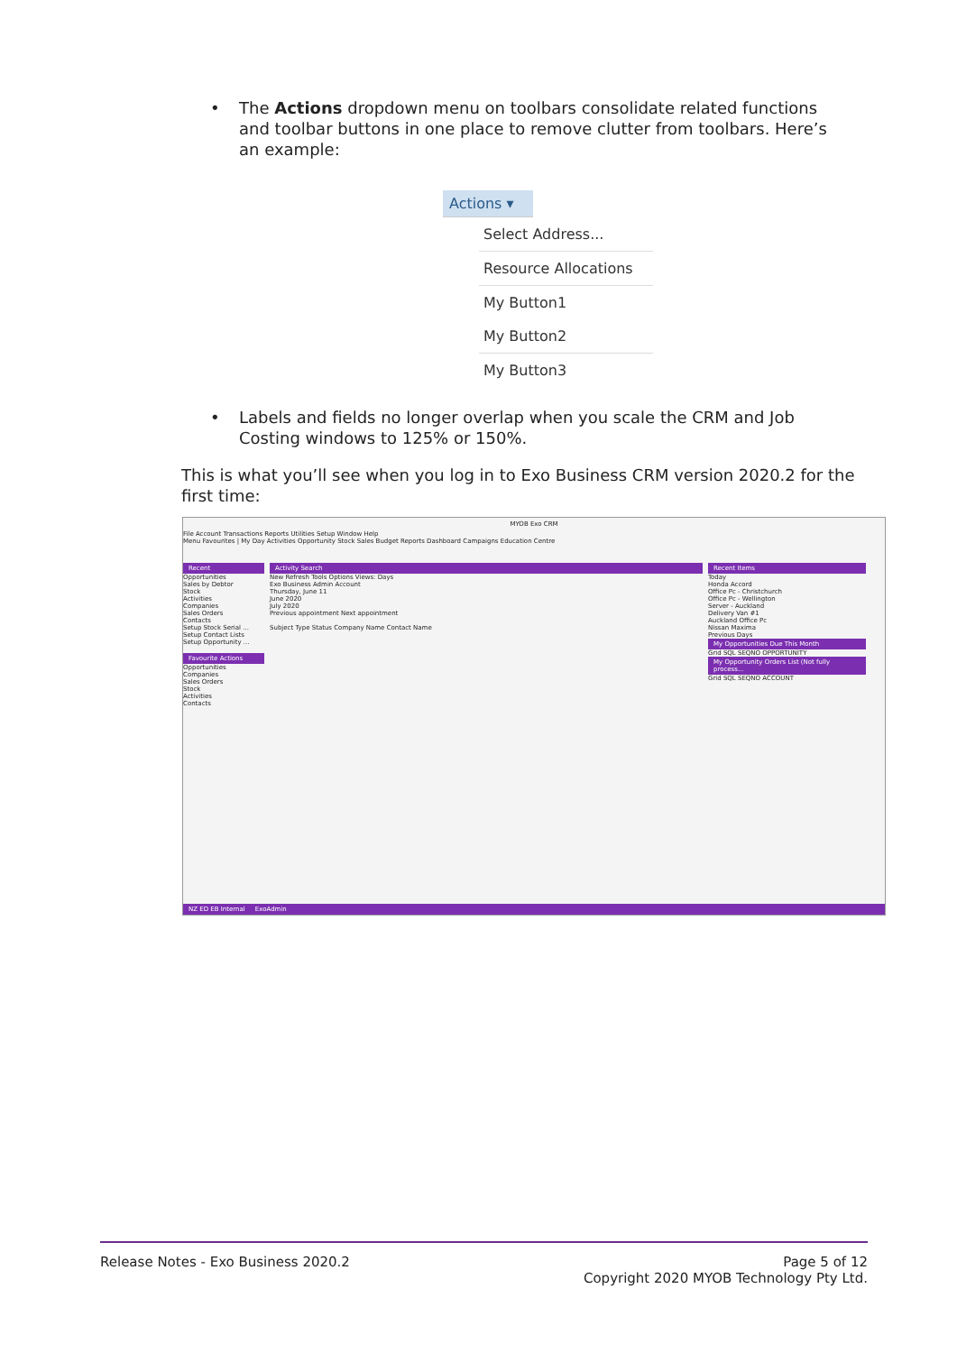• The Actions dropdown menu on toolbars consolidate related functions and toolbar buttons in one place to remove clutter from toolbars. Here’s an example:
Actions ▾
Select Address...
Resource Allocations
My Button1
My Button2
My Button3
• Labels and fields no longer overlap when you scale the CRM and Job Costing windows to 125% or 150%.
This is what you’ll see when you log in to Exo Business CRM version 2020.2 for the first time:
MYOB Exo CRM
File Account Transactions Reports Utilities Setup Window Help
Menu Favourites | My Day Activities Opportunity Stock Sales Budget Reports Dashboard Campaigns Education Centre
Recent
Opportunities
Sales by Debtor
Stock
Activities
Companies
Sales Orders
Contacts
Setup Stock Serial ...
Setup Contact Lists
Setup Opportunity ...
Favourite Actions
Opportunities
Companies
Sales Orders
Stock
Activities
Contacts
Activity Search
New Refresh Tools Options Views: Days
Exo Business Admin Account
Thursday, June 11
June 2020
July 2020
Previous appointment Next appointment
Subject Type Status Company Name Contact Name
Recent Items
Today
Honda Accord
Office Pc - Christchurch
Office Pc - Wellington
Server - Auckland
Delivery Van #1
Auckland Office Pc
Nissan Maxima
Previous Days
My Opportunities Due This Month
Grid SQL SEQNO OPPORTUNITY
My Opportunity Orders List (Not fully process...
Grid SQL SEQNO ACCOUNT
NZ ED EB Internal ExoAdmin
Release Notes - Exo Business 2020.2 Page 5 of 12
Copyright 2020 MYOB Technology Pty Ltd.